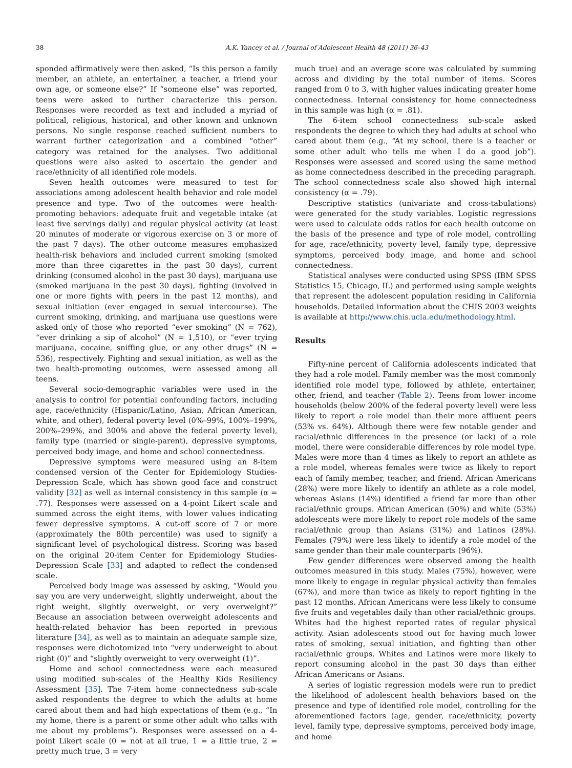38 A.K. Yancey et al. / Journal of Adolescent Health 48 (2011) 36–43
sponded affirmatively were then asked, “Is this person a family member, an athlete, an entertainer, a teacher, a friend your own age, or someone else?” If “someone else” was reported, teens were asked to further characterize this person. Responses were recorded as text and included a myriad of political, religious, historical, and other known and unknown persons. No single response reached sufficient numbers to warrant further categorization and a combined “other” category was retained for the analyses. Two additional questions were also asked to ascertain the gender and race/ethnicity of all identified role models.
Seven health outcomes were measured to test for associations among adolescent health behavior and role model presence and type. Two of the outcomes were health-promoting behaviors: adequate fruit and vegetable intake (at least five servings daily) and regular physical activity (at least 20 minutes of moderate or vigorous exercise on 3 or more of the past 7 days). The other outcome measures emphasized health-risk behaviors and included current smoking (smoked more than three cigarettes in the past 30 days), current drinking (consumed alcohol in the past 30 days), marijuana use (smoked marijuana in the past 30 days), fighting (involved in one or more fights with peers in the past 12 months), and sexual initiation (ever engaged in sexual intercourse). The current smoking, drinking, and marijuana use questions were asked only of those who reported “ever smoking” (N = 762), “ever drinking a sip of alcohol” (N = 1,510), or “ever trying marijuana, cocaine, sniffing glue, or any other drugs” (N = 536), respectively. Fighting and sexual initiation, as well as the two health-promoting outcomes, were assessed among all teens.
Several socio-demographic variables were used in the analysis to control for potential confounding factors, including age, race/ethnicity (Hispanic/Latino, Asian, African American, white, and other), federal poverty level (0%–99%, 100%–199%, 200%–299%, and 300% and above the federal poverty level), family type (married or single-parent), depressive symptoms, perceived body image, and home and school connectedness.
Depressive symptoms were measured using an 8-item condensed version of the Center for Epidemiology Studies-Depression Scale, which has shown good face and construct validity [32] as well as internal consistency in this sample (α = .77). Responses were assessed on a 4-point Likert scale and summed across the eight items, with lower values indicating fewer depressive symptoms. A cut-off score of 7 or more (approximately the 80th percentile) was used to signify a significant level of psychological distress. Scoring was based on the original 20-item Center for Epidemiology Studies-Depression Scale [33] and adapted to reflect the condensed scale.
Perceived body image was assessed by asking, “Would you say you are very underweight, slightly underweight, about the right weight, slightly overweight, or very overweight?” Because an association between overweight adolescents and health-related behavior has been reported in previous literature [34], as well as to maintain an adequate sample size, responses were dichotomized into “very underweight to about right (0)” and “slightly overweight to very overweight (1)”.
Home and school connectedness were each measured using modified sub-scales of the Healthy Kids Resiliency Assessment [35]. The 7-item home connectedness sub-scale asked respondents the degree to which the adults at home cared about them and had high expectations of them (e.g., “In my home, there is a parent or some other adult who talks with me about my problems”). Responses were assessed on a 4-point Likert scale (0 = not at all true, 1 = a little true, 2 = pretty much true, 3 = very
much true) and an average score was calculated by summing across and dividing by the total number of items. Scores ranged from 0 to 3, with higher values indicating greater home connectedness. Internal consistency for home connectedness in this sample was high (α = .81).
The 6-item school connectedness sub-scale asked respondents the degree to which they had adults at school who cared about them (e.g., “At my school, there is a teacher or some other adult who tells me when I do a good job”). Responses were assessed and scored using the same method as home connectedness described in the preceding paragraph. The school connectedness scale also showed high internal consistency (α = .79).
Descriptive statistics (univariate and cross-tabulations) were generated for the study variables. Logistic regressions were used to calculate odds ratios for each health outcome on the basis of the presence and type of role model, controlling for age, race/ethnicity, poverty level, family type, depressive symptoms, perceived body image, and home and school connectedness.
Statistical analyses were conducted using SPSS (IBM SPSS Statistics 15, Chicago, IL) and performed using sample weights that represent the adolescent population residing in California households. Detailed information about the CHIS 2003 weights is available at http://www.chis.ucla.edu/methodology.html.
Results
Fifty-nine percent of California adolescents indicated that they had a role model. Family member was the most commonly identified role model type, followed by athlete, entertainer, other, friend, and teacher (Table 2). Teens from lower income households (below 200% of the federal poverty level) were less likely to report a role model than their more affluent peers (53% vs. 64%). Although there were few notable gender and racial/ethnic differences in the presence (or lack) of a role model, there were considerable differences by role model type. Males were more than 4 times as likely to report an athlete as a role model, whereas females were twice as likely to report each of family member, teacher, and friend. African Americans (28%) were more likely to identify an athlete as a role model, whereas Asians (14%) identified a friend far more than other racial/ethnic groups. African American (50%) and white (53%) adolescents were more likely to report role models of the same racial/ethnic group than Asians (31%) and Latinos (28%). Females (79%) were less likely to identify a role model of the same gender than their male counterparts (96%).
Few gender differences were observed among the health outcomes measured in this study. Males (75%), however, were more likely to engage in regular physical activity than females (67%), and more than twice as likely to report fighting in the past 12 months. African Americans were less likely to consume five fruits and vegetables daily than other racial/ethnic groups. Whites had the highest reported rates of regular physical activity. Asian adolescents stood out for having much lower rates of smoking, sexual initiation, and fighting than other racial/ethnic groups. Whites and Latinos were more likely to report consuming alcohol in the past 30 days than either African Americans or Asians.
A series of logistic regression models were run to predict the likelihood of adolescent health behaviors based on the presence and type of identified role model, controlling for the aforementioned factors (age, gender, race/ethnicity, poverty level, family type, depressive symptoms, perceived body image, and home